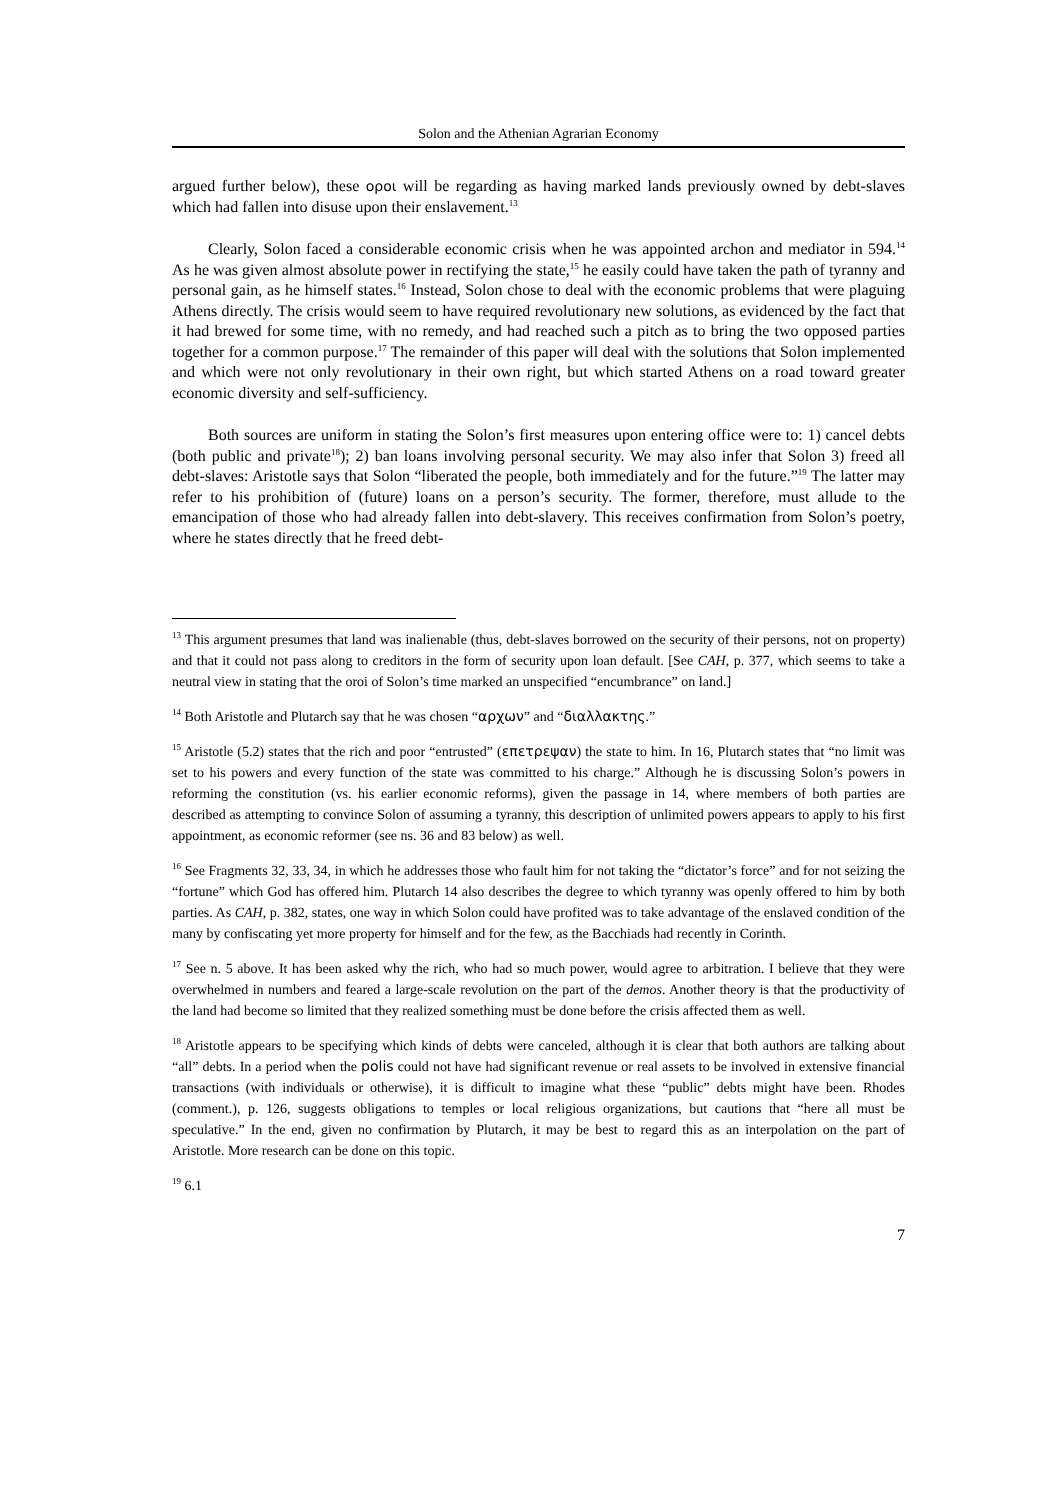Solon and the Athenian Agrarian Economy
argued further below), these οροι will be regarding as having marked lands previously owned by debt-slaves which had fallen into disuse upon their enslavement.<sup>13</sup>
Clearly, Solon faced a considerable economic crisis when he was appointed archon and mediator in 594.<sup>14</sup> As he was given almost absolute power in rectifying the state,<sup>15</sup> he easily could have taken the path of tyranny and personal gain, as he himself states.<sup>16</sup> Instead, Solon chose to deal with the economic problems that were plaguing Athens directly. The crisis would seem to have required revolutionary new solutions, as evidenced by the fact that it had brewed for some time, with no remedy, and had reached such a pitch as to bring the two opposed parties together for a common purpose.<sup>17</sup> The remainder of this paper will deal with the solutions that Solon implemented and which were not only revolutionary in their own right, but which started Athens on a road toward greater economic diversity and self-sufficiency.
Both sources are uniform in stating the Solon’s first measures upon entering office were to: 1) cancel debts (both public and private<sup>18</sup>); 2) ban loans involving personal security. We may also infer that Solon 3) freed all debt-slaves: Aristotle says that Solon “liberated the people, both immediately and for the future.”<sup>19</sup> The latter may refer to his prohibition of (future) loans on a person’s security. The former, therefore, must allude to the emancipation of those who had already fallen into debt-slavery. This receives confirmation from Solon’s poetry, where he states directly that he freed debt-
<sup>13</sup> This argument presumes that land was inalienable (thus, debt-slaves borrowed on the security of their persons, not on property) and that it could not pass along to creditors in the form of security upon loan default. [See CAH, p. 377, which seems to take a neutral view in stating that the oroi of Solon’s time marked an unspecified “encumbrance” on land.]
<sup>14</sup> Both Aristotle and Plutarch say that he was chosen “αρχων” and “διαλλακτης.”
<sup>15</sup> Aristotle (5.2) states that the rich and poor “entrusted” (επετρεψαν) the state to him. In 16, Plutarch states that “no limit was set to his powers and every function of the state was committed to his charge.” Although he is discussing Solon’s powers in reforming the constitution (vs. his earlier economic reforms), given the passage in 14, where members of both parties are described as attempting to convince Solon of assuming a tyranny, this description of unlimited powers appears to apply to his first appointment, as economic reformer (see ns. 36 and 83 below) as well.
<sup>16</sup> See Fragments 32, 33, 34, in which he addresses those who fault him for not taking the “dictator’s force” and for not seizing the “fortune” which God has offered him. Plutarch 14 also describes the degree to which tyranny was openly offered to him by both parties. As CAH, p. 382, states, one way in which Solon could have profited was to take advantage of the enslaved condition of the many by confiscating yet more property for himself and for the few, as the Bacchiads had recently in Corinth.
<sup>17</sup> See n. 5 above. It has been asked why the rich, who had so much power, would agree to arbitration. I believe that they were overwhelmed in numbers and feared a large-scale revolution on the part of the demos. Another theory is that the productivity of the land had become so limited that they realized something must be done before the crisis affected them as well.
<sup>18</sup> Aristotle appears to be specifying which kinds of debts were canceled, although it is clear that both authors are talking about “all” debts. In a period when the polis could not have had significant revenue or real assets to be involved in extensive financial transactions (with individuals or otherwise), it is difficult to imagine what these “public” debts might have been. Rhodes (comment.), p. 126, suggests obligations to temples or local religious organizations, but cautions that “here all must be speculative.” In the end, given no confirmation by Plutarch, it may be best to regard this as an interpolation on the part of Aristotle. More research can be done on this topic.
<sup>19</sup> 6.1
7